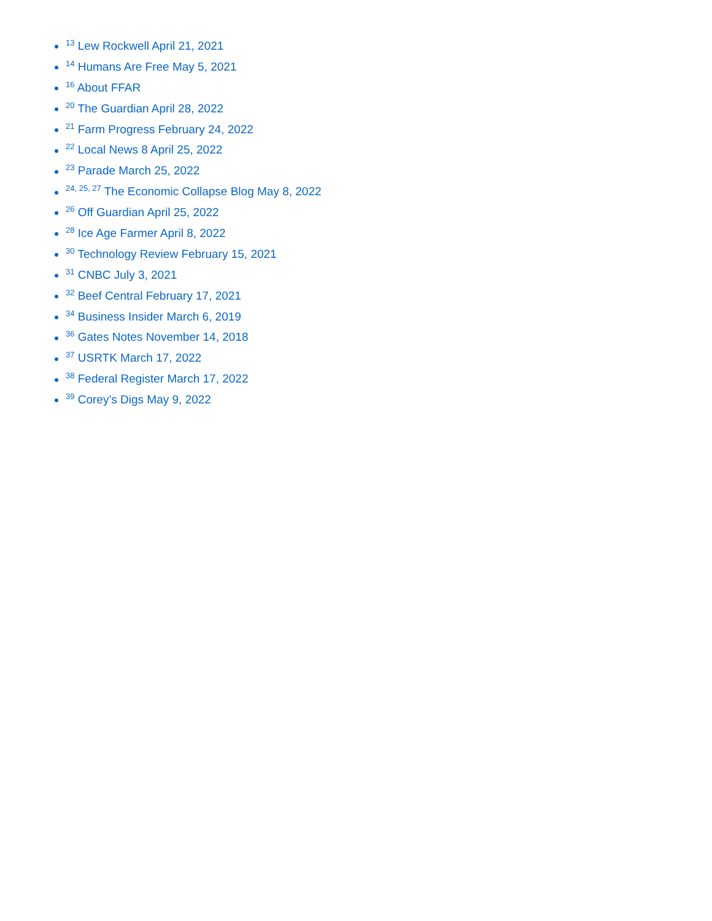<sup>13</sup> Lew Rockwell April 21, 2021
<sup>14</sup> Humans Are Free May 5, 2021
<sup>16</sup> About FFAR
<sup>20</sup> The Guardian April 28, 2022
<sup>21</sup> Farm Progress February 24, 2022
<sup>22</sup> Local News 8 April 25, 2022
<sup>23</sup> Parade March 25, 2022
<sup>24, 25, 27</sup> The Economic Collapse Blog May 8, 2022
<sup>26</sup> Off Guardian April 25, 2022
<sup>28</sup> Ice Age Farmer April 8, 2022
<sup>30</sup> Technology Review February 15, 2021
<sup>31</sup> CNBC July 3, 2021
<sup>32</sup> Beef Central February 17, 2021
<sup>34</sup> Business Insider March 6, 2019
<sup>36</sup> Gates Notes November 14, 2018
<sup>37</sup> USRTK March 17, 2022
<sup>38</sup> Federal Register March 17, 2022
<sup>39</sup> Corey’s Digs May 9, 2022